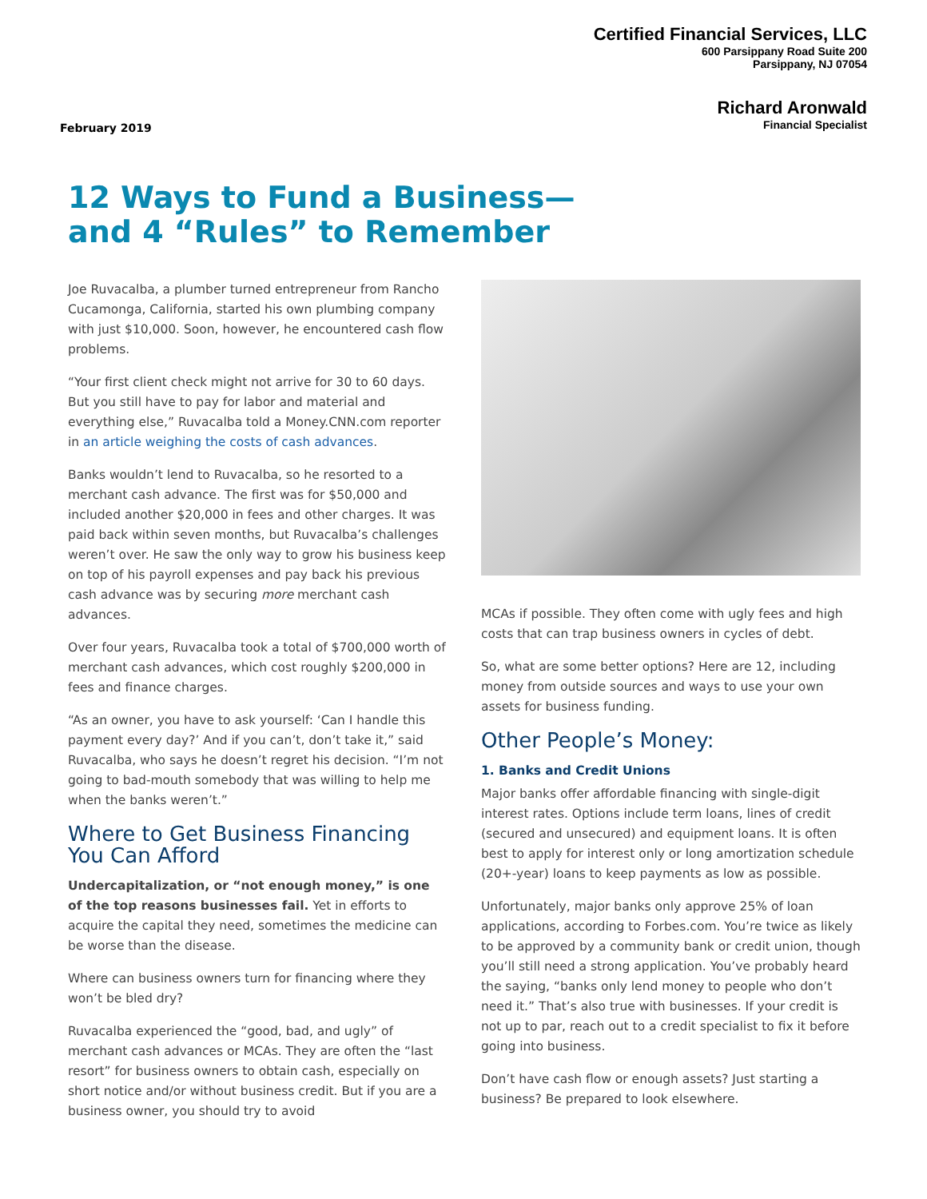Certified Financial Services, LLC
600 Parsippany Road Suite 200
Parsippany, NJ 07054
Richard Aronwald
Financial Specialist
February 2019
12 Ways to Fund a Business—
and 4 “Rules” to Remember
Joe Ruvacalba, a plumber turned entrepreneur from Rancho Cucamonga, California, started his own plumbing company with just $10,000. Soon, however, he encountered cash flow problems.
“Your first client check might not arrive for 30 to 60 days. But you still have to pay for labor and material and everything else,” Ruvacalba told a Money.CNN.com reporter in an article weighing the costs of cash advances.
Banks wouldn’t lend to Ruvacalba, so he resorted to a merchant cash advance. The first was for $50,000 and included another $20,000 in fees and other charges. It was paid back within seven months, but Ruvacalba’s challenges weren’t over. He saw the only way to grow his business keep on top of his payroll expenses and pay back his previous cash advance was by securing more merchant cash advances.
Over four years, Ruvacalba took a total of $700,000 worth of merchant cash advances, which cost roughly $200,000 in fees and finance charges.
“As an owner, you have to ask yourself: ‘Can I handle this payment every day?’ And if you can’t, don’t take it,” said Ruvacalba, who says he doesn’t regret his decision. “I’m not going to bad-mouth somebody that was willing to help me when the banks weren’t.”
Where to Get Business Financing You Can Afford
Undercapitalization, or “not enough money,” is one of the top reasons businesses fail. Yet in efforts to acquire the capital they need, sometimes the medicine can be worse than the disease.
Where can business owners turn for financing where they won’t be bled dry?
Ruvacalba experienced the “good, bad, and ugly” of merchant cash advances or MCAs. They are often the “last resort” for business owners to obtain cash, especially on short notice and/or without business credit. But if you are a business owner, you should try to avoid
MCAs if possible. They often come with ugly fees and high costs that can trap business owners in cycles of debt.
So, what are some better options? Here are 12, including money from outside sources and ways to use your own assets for business funding.
Other People’s Money:
1. Banks and Credit Unions
Major banks offer affordable financing with single-digit interest rates. Options include term loans, lines of credit (secured and unsecured) and equipment loans. It is often best to apply for interest only or long amortization schedule (20+-year) loans to keep payments as low as possible.
Unfortunately, major banks only approve 25% of loan applications, according to Forbes.com. You’re twice as likely to be approved by a community bank or credit union, though you’ll still need a strong application. You’ve probably heard the saying, “banks only lend money to people who don’t need it.” That’s also true with businesses. If your credit is not up to par, reach out to a credit specialist to fix it before going into business.
Don’t have cash flow or enough assets? Just starting a business? Be prepared to look elsewhere.